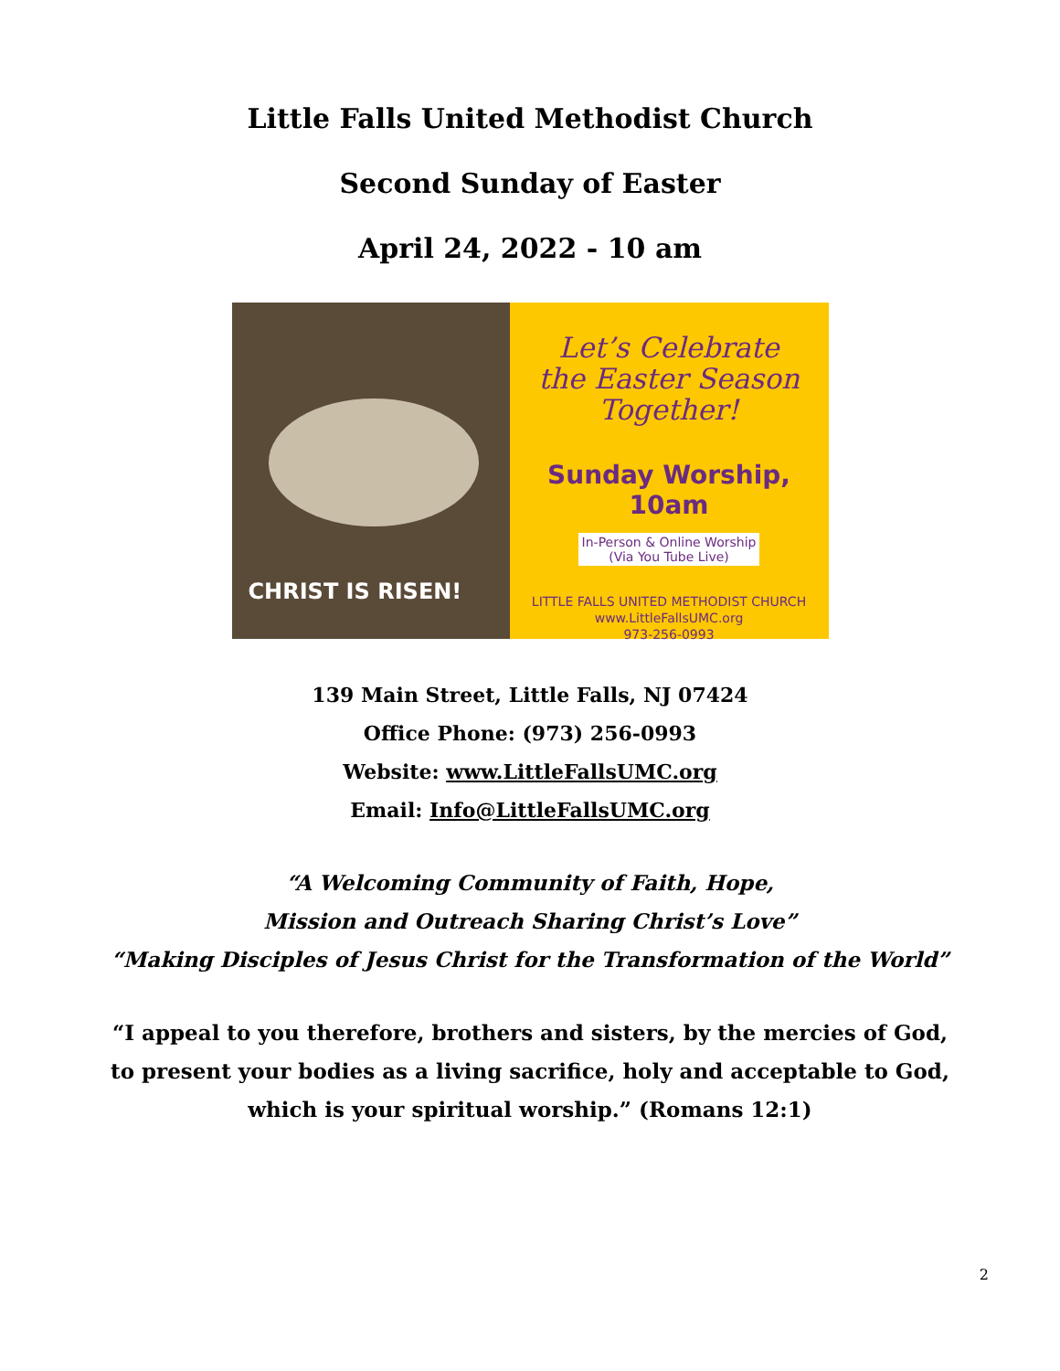Little Falls United Methodist Church
Second Sunday of Easter
April 24, 2022 - 10 am
CHRIST IS RISEN!
Let’s Celebrate
the Easter Season
Together!
Sunday Worship, 10am
In-Person & Online Worship
(Via You Tube Live)
LITTLE FALLS UNITED METHODIST CHURCH
www.LittleFallsUMC.org
973-256-0993
139 Main Street, Little Falls, NJ 07424
Office Phone: (973) 256-0993
Website: www.LittleFallsUMC.org
Email: Info@LittleFallsUMC.org
“A Welcoming Community of Faith, Hope,
Mission and Outreach Sharing Christ’s Love”
“Making Disciples of Jesus Christ for the Transformation of the World”
“I appeal to you therefore, brothers and sisters, by the mercies of God,
to present your bodies as a living sacrifice, holy and acceptable to God,
which is your spiritual worship.” (Romans 12:1)
2